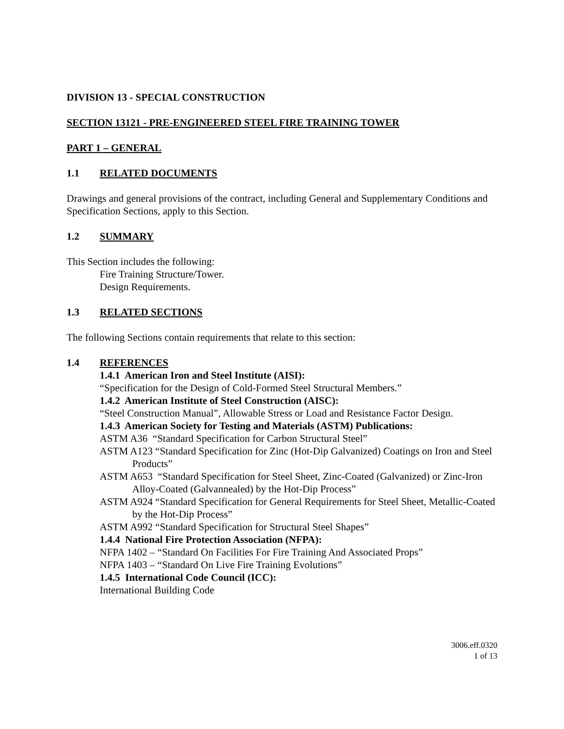DIVISION 13 - SPECIAL CONSTRUCTION
SECTION 13121 - PRE-ENGINEERED STEEL FIRE TRAINING TOWER
PART 1 – GENERAL
1.1 RELATED DOCUMENTS
Drawings and general provisions of the contract, including General and Supplementary Conditions and Specification Sections, apply to this Section.
1.2 SUMMARY
This Section includes the following:
Fire Training Structure/Tower.
Design Requirements.
1.3 RELATED SECTIONS
The following Sections contain requirements that relate to this section:
1.4 REFERENCES
1.4.1 American Iron and Steel Institute (AISI):
“Specification for the Design of Cold-Formed Steel Structural Members.”
1.4.2 American Institute of Steel Construction (AISC):
“Steel Construction Manual”, Allowable Stress or Load and Resistance Factor Design.
1.4.3 American Society for Testing and Materials (ASTM) Publications:
ASTM A36 “Standard Specification for Carbon Structural Steel”
ASTM A123 “Standard Specification for Zinc (Hot-Dip Galvanized) Coatings on Iron and Steel Products”
ASTM A653 “Standard Specification for Steel Sheet, Zinc-Coated (Galvanized) or Zinc-Iron Alloy-Coated (Galvannealed) by the Hot-Dip Process”
ASTM A924 “Standard Specification for General Requirements for Steel Sheet, Metallic-Coated by the Hot-Dip Process”
ASTM A992 “Standard Specification for Structural Steel Shapes”
1.4.4 National Fire Protection Association (NFPA):
NFPA 1402 – “Standard On Facilities For Fire Training And Associated Props”
NFPA 1403 – “Standard On Live Fire Training Evolutions”
1.4.5 International Code Council (ICC):
International Building Code
3006.eff.0320
1 of 13